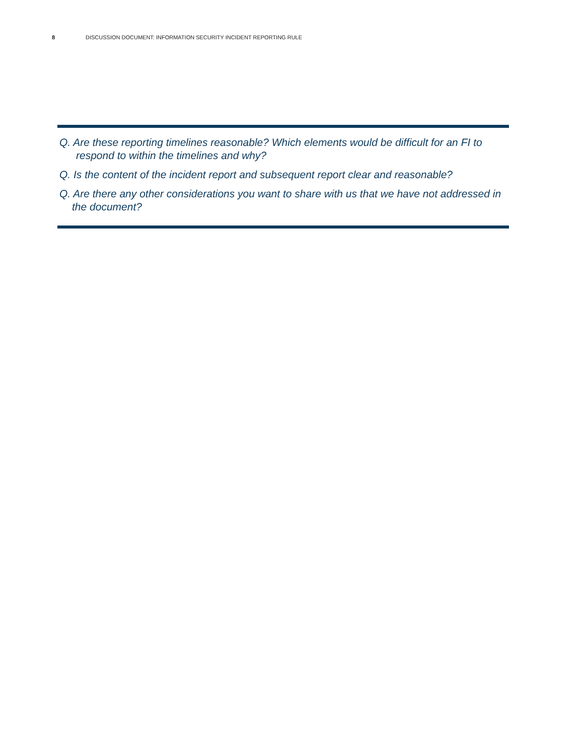8 DISCUSSION DOCUMENT: INFORMATION SECURITY INCIDENT REPORTING RULE
Q. Are these reporting timelines reasonable? Which elements would be difficult for an FI to respond to within the timelines and why?
Q. Is the content of the incident report and subsequent report clear and reasonable?
Q. Are there any other considerations you want to share with us that we have not addressed in the document?